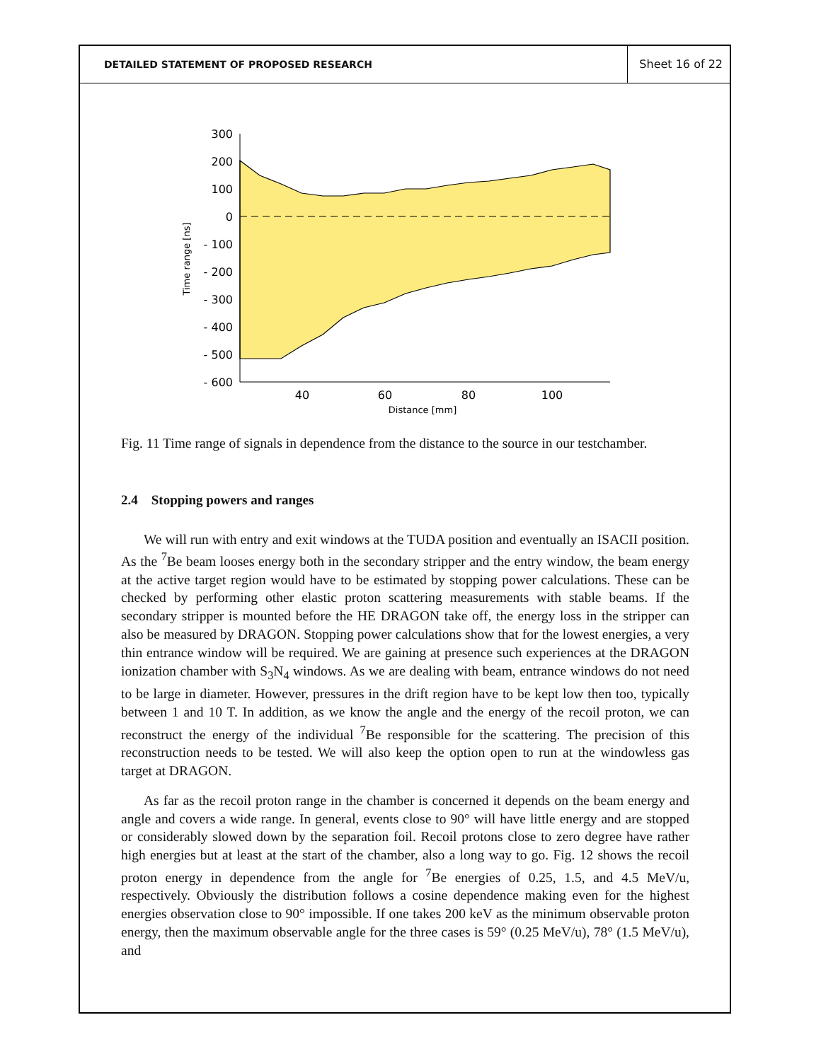DETAILED STATEMENT OF PROPOSED RESEARCH
Sheet 16 of 22
300
200
100
0
- 100
- 200
- 300
- 400
- 500
- 600
40
60
80
100
Distance [mm]
Time range [ns]
Fig. 11 Time range of signals in dependence from the distance to the source in our testchamber.
2.4 Stopping powers and ranges
We will run with entry and exit windows at the TUDA position and eventually an ISACII position. As the <sup>7</sup>Be beam looses energy both in the secondary stripper and the entry window, the beam energy at the active target region would have to be estimated by stopping power calculations. These can be checked by performing other elastic proton scattering measurements with stable beams. If the secondary stripper is mounted before the HE DRAGON take off, the energy loss in the stripper can also be measured by DRAGON. Stopping power calculations show that for the lowest energies, a very thin entrance window will be required. We are gaining at presence such experiences at the DRAGON ionization chamber with S<sub>3</sub>N<sub>4</sub> windows. As we are dealing with beam, entrance windows do not need to be large in diameter. However, pressures in the drift region have to be kept low then too, typically between 1 and 10 T. In addition, as we know the angle and the energy of the recoil proton, we can reconstruct the energy of the individual <sup>7</sup>Be responsible for the scattering. The precision of this reconstruction needs to be tested. We will also keep the option open to run at the windowless gas target at DRAGON.
As far as the recoil proton range in the chamber is concerned it depends on the beam energy and angle and covers a wide range. In general, events close to 90° will have little energy and are stopped or considerably slowed down by the separation foil. Recoil protons close to zero degree have rather high energies but at least at the start of the chamber, also a long way to go. Fig. 12 shows the recoil proton energy in dependence from the angle for <sup>7</sup>Be energies of 0.25, 1.5, and 4.5 MeV/u, respectively. Obviously the distribution follows a cosine dependence making even for the highest energies observation close to 90° impossible. If one takes 200 keV as the minimum observable proton energy, then the maximum observable angle for the three cases is 59° (0.25 MeV/u), 78° (1.5 MeV/u), and